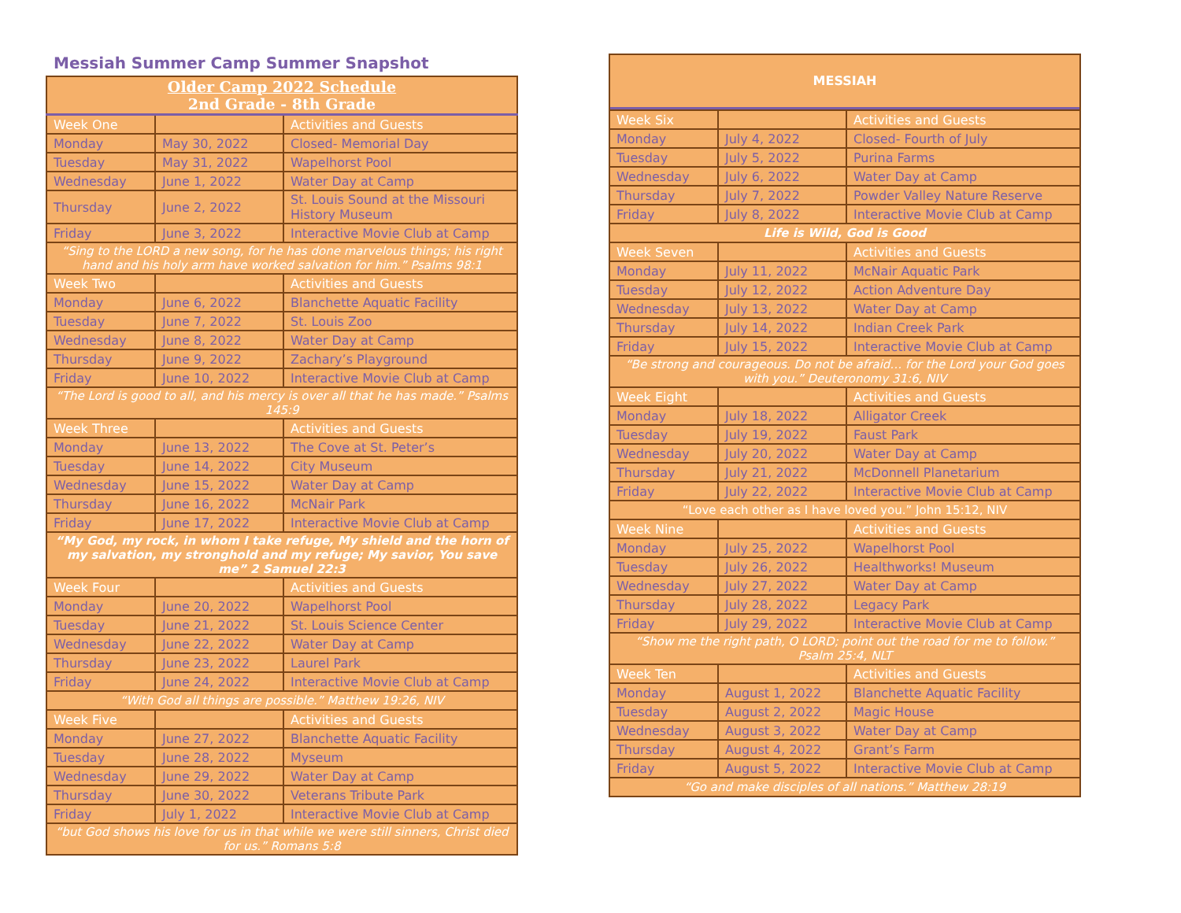Messiah Summer Camp Summer Snapshot
| Older Camp 2022 Schedule 2nd Grade - 8th Grade | | |
| Week One | | Activities and Guests |
| Monday | May 30, 2022 | Closed- Memorial Day |
| Tuesday | May 31, 2022 | Wapelhorst Pool |
| Wednesday | June 1, 2022 | Water Day at Camp |
| Thursday | June 2, 2022 | St. Louis Sound at the Missouri History Museum |
| Friday | June 3, 2022 | Interactive Movie Club at Camp |
| “Sing to the LORD a new song, for he has done marvelous things; his right hand and his holy arm have worked salvation for him.” Psalms 98:1 | | |
| Week Two | | Activities and Guests |
| Monday | June 6, 2022 | Blanchette Aquatic Facility |
| Tuesday | June 7, 2022 | St. Louis Zoo |
| Wednesday | June 8, 2022 | Water Day at Camp |
| Thursday | June 9, 2022 | Zachary’s Playground |
| Friday | June 10, 2022 | Interactive Movie Club at Camp |
| “The Lord is good to all, and his mercy is over all that he has made.” Psalms 145:9 | | |
| Week Three | | Activities and Guests |
| Monday | June 13, 2022 | The Cove at St. Peter’s |
| Tuesday | June 14, 2022 | City Museum |
| Wednesday | June 15, 2022 | Water Day at Camp |
| Thursday | June 16, 2022 | McNair Park |
| Friday | June 17, 2022 | Interactive Movie Club at Camp |
| “My God, my rock, in whom I take refuge, My shield and the horn of my salvation, my stronghold and my refuge; My savior, You save me” 2 Samuel 22:3 | | |
| Week Four | | Activities and Guests |
| Monday | June 20, 2022 | Wapelhorst Pool |
| Tuesday | June 21, 2022 | St. Louis Science Center |
| Wednesday | June 22, 2022 | Water Day at Camp |
| Thursday | June 23, 2022 | Laurel Park |
| Friday | June 24, 2022 | Interactive Movie Club at Camp |
| “With God all things are possible.” Matthew 19:26, NIV | | |
| Week Five | | Activities and Guests |
| Monday | June 27, 2022 | Blanchette Aquatic Facility |
| Tuesday | June 28, 2022 | Myseum |
| Wednesday | June 29, 2022 | Water Day at Camp |
| Thursday | June 30, 2022 | Veterans Tribute Park |
| Friday | July 1, 2022 | Interactive Movie Club at Camp |
| “but God shows his love for us in that while we were still sinners, Christ died for us.” Romans 5:8 | | |
| MESSIAH | | |
| Week Six | | Activities and Guests |
| Monday | July 4, 2022 | Closed- Fourth of July |
| Tuesday | July 5, 2022 | Purina Farms |
| Wednesday | July 6, 2022 | Water Day at Camp |
| Thursday | July 7, 2022 | Powder Valley Nature Reserve |
| Friday | July 8, 2022 | Interactive Movie Club at Camp |
| Life is Wild, God is Good | | |
| Week Seven | | Activities and Guests |
| Monday | July 11, 2022 | McNair Aquatic Park |
| Tuesday | July 12, 2022 | Action Adventure Day |
| Wednesday | July 13, 2022 | Water Day at Camp |
| Thursday | July 14, 2022 | Indian Creek Park |
| Friday | July 15, 2022 | Interactive Movie Club at Camp |
| “Be strong and courageous. Do not be afraid… for the Lord your God goes with you.” Deuteronomy 31:6, NIV | | |
| Week Eight | | Activities and Guests |
| Monday | July 18, 2022 | Alligator Creek |
| Tuesday | July 19, 2022 | Faust Park |
| Wednesday | July 20, 2022 | Water Day at Camp |
| Thursday | July 21, 2022 | McDonnell Planetarium |
| Friday | July 22, 2022 | Interactive Movie Club at Camp |
| “Love each other as I have loved you.” John 15:12, NIV | | |
| Week Nine | | Activities and Guests |
| Monday | July 25, 2022 | Wapelhorst Pool |
| Tuesday | July 26, 2022 | Healthworks! Museum |
| Wednesday | July 27, 2022 | Water Day at Camp |
| Thursday | July 28, 2022 | Legacy Park |
| Friday | July 29, 2022 | Interactive Movie Club at Camp |
| “Show me the right path, O LORD; point out the road for me to follow.” Psalm 25:4, NLT | | |
| Week Ten | | Activities and Guests |
| Monday | August 1, 2022 | Blanchette Aquatic Facility |
| Tuesday | August 2, 2022 | Magic House |
| Wednesday | August 3, 2022 | Water Day at Camp |
| Thursday | August 4, 2022 | Grant’s Farm |
| Friday | August 5, 2022 | Interactive Movie Club at Camp |
| “Go and make disciples of all nations.” Matthew 28:19 | | |